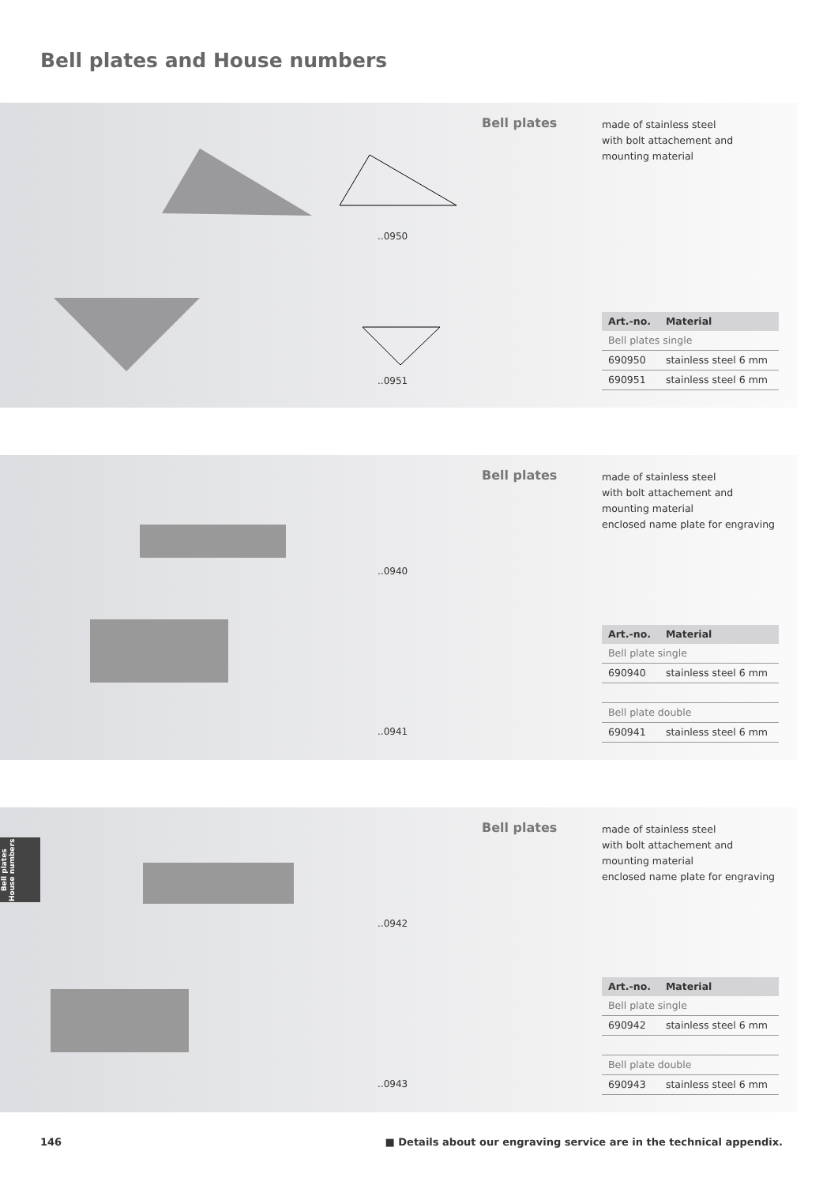Bell plates and House numbers
..0950
..0951
Bell plates
made of stainless steel
with bolt attachement and
mounting material
| Art.-no. | Material |
| --- | --- |
| Bell plates single | |
| 690950 | stainless steel 6 mm |
| 690951 | stainless steel 6 mm |
..0940
..0941
Bell plates
made of stainless steel
with bolt attachement and
mounting material
enclosed name plate for engraving
| Art.-no. | Material |
| --- | --- |
| Bell plate single | |
| 690940 | stainless steel 6 mm |
| Bell plate double | |
| 690941 | stainless steel 6 mm |
..0942
..0943
Bell plates
made of stainless steel
with bolt attachement and
mounting material
enclosed name plate for engraving
| Art.-no. | Material |
| --- | --- |
| Bell plate single | |
| 690942 | stainless steel 6 mm |
| Bell plate double | |
| 690943 | stainless steel 6 mm |
146 ■ Details about our engraving service are in the technical appendix.
Bell plates
House numbers